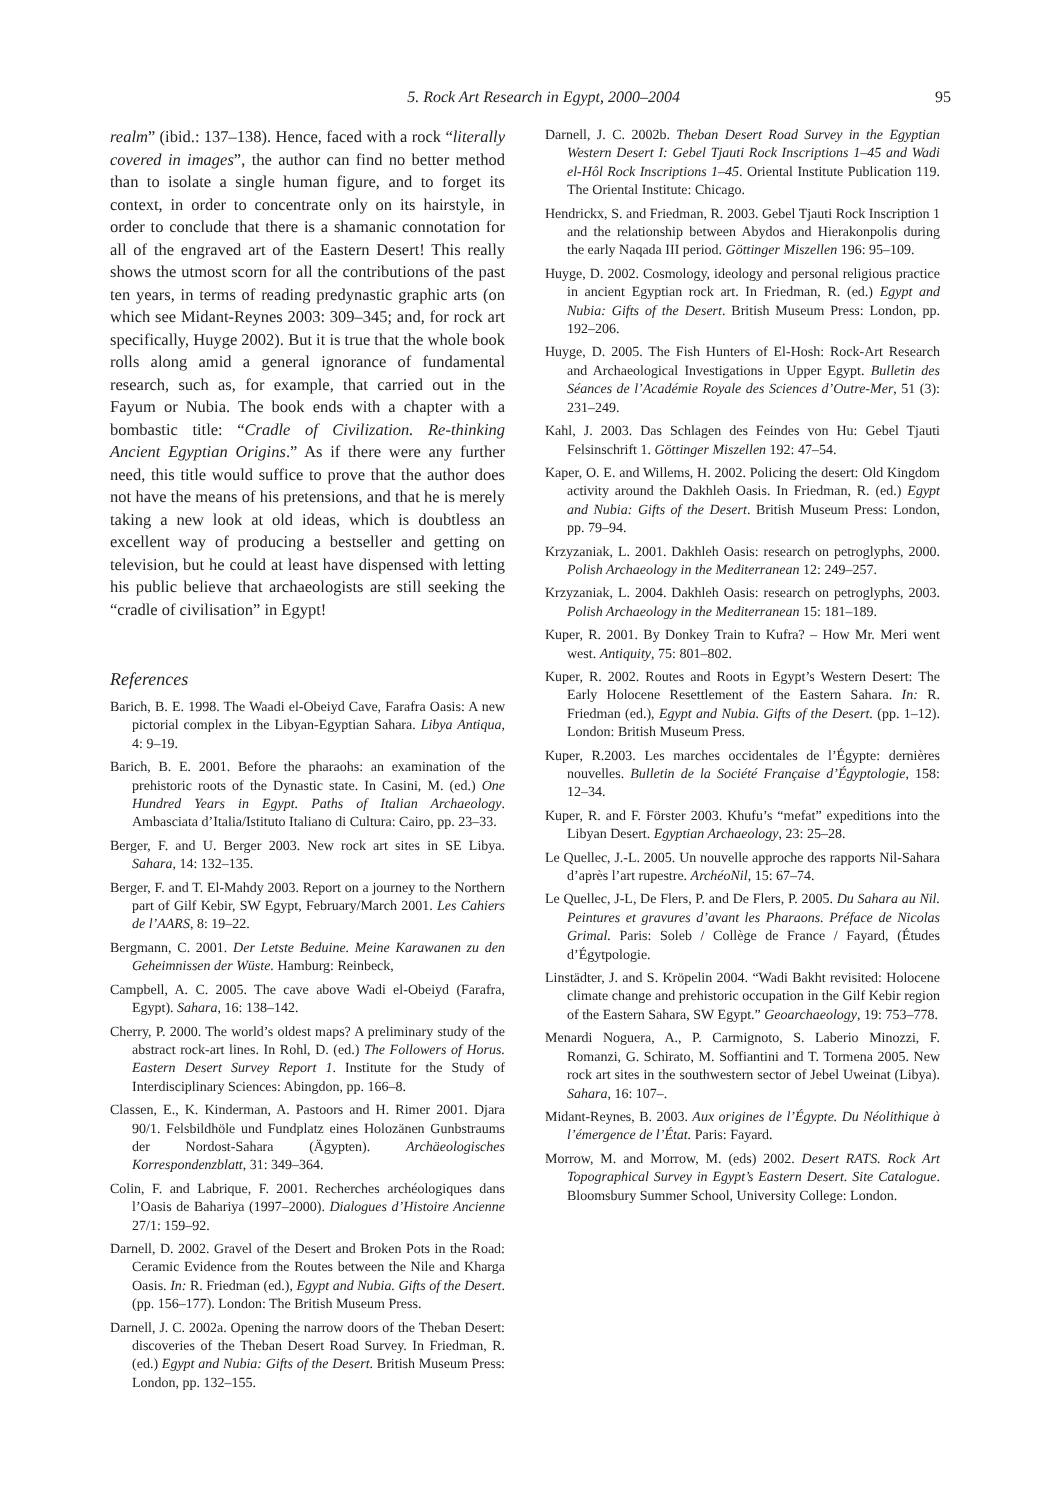5. Rock Art Research in Egypt, 2000–2004 95
realm” (ibid.: 137–138). Hence, faced with a rock “literally covered in images”, the author can find no better method than to isolate a single human figure, and to forget its context, in order to concentrate only on its hairstyle, in order to conclude that there is a shamanic connotation for all of the engraved art of the Eastern Desert! This really shows the utmost scorn for all the contributions of the past ten years, in terms of reading predynastic graphic arts (on which see Midant-Reynes 2003: 309–345; and, for rock art specifically, Huyge 2002). But it is true that the whole book rolls along amid a general ignorance of fundamental research, such as, for example, that carried out in the Fayum or Nubia. The book ends with a chapter with a bombastic title: “Cradle of Civilization. Re-thinking Ancient Egyptian Origins.” As if there were any further need, this title would suffice to prove that the author does not have the means of his pretensions, and that he is merely taking a new look at old ideas, which is doubtless an excellent way of producing a bestseller and getting on television, but he could at least have dispensed with letting his public believe that archaeologists are still seeking the “cradle of civilisation” in Egypt!
References
Barich, B. E. 1998. The Waadi el-Obeiyd Cave, Farafra Oasis: A new pictorial complex in the Libyan-Egyptian Sahara. Libya Antiqua, 4: 9–19.
Barich, B. E. 2001. Before the pharaohs: an examination of the prehistoric roots of the Dynastic state. In Casini, M. (ed.) One Hundred Years in Egypt. Paths of Italian Archaeology. Ambasciata d’Italia/Istituto Italiano di Cultura: Cairo, pp. 23–33.
Berger, F. and U. Berger 2003. New rock art sites in SE Libya. Sahara, 14: 132–135.
Berger, F. and T. El-Mahdy 2003. Report on a journey to the Northern part of Gilf Kebir, SW Egypt, February/March 2001. Les Cahiers de l’AARS, 8: 19–22.
Bergmann, C. 2001. Der Letste Beduine. Meine Karawanen zu den Geheimnissen der Wüste. Hamburg: Reinbeck,
Campbell, A. C. 2005. The cave above Wadi el-Obeiyd (Farafra, Egypt). Sahara, 16: 138–142.
Cherry, P. 2000. The world’s oldest maps? A preliminary study of the abstract rock-art lines. In Rohl, D. (ed.) The Followers of Horus. Eastern Desert Survey Report 1. Institute for the Study of Interdisciplinary Sciences: Abingdon, pp. 166–8.
Classen, E., K. Kinderman, A. Pastoors and H. Rimer 2001. Djara 90/1. Felsbildhöle und Fundplatz eines Holozänen Gunbstraums der Nordost-Sahara (Ägypten). Archäeologisches Korrespondenzblatt, 31: 349–364.
Colin, F. and Labrique, F. 2001. Recherches archéologiques dans l’Oasis de Bahariya (1997–2000). Dialogues d’Histoire Ancienne 27/1: 159–92.
Darnell, D. 2002. Gravel of the Desert and Broken Pots in the Road: Ceramic Evidence from the Routes between the Nile and Kharga Oasis. In: R. Friedman (ed.), Egypt and Nubia. Gifts of the Desert. (pp. 156–177). London: The British Museum Press.
Darnell, J. C. 2002a. Opening the narrow doors of the Theban Desert: discoveries of the Theban Desert Road Survey. In Friedman, R. (ed.) Egypt and Nubia: Gifts of the Desert. British Museum Press: London, pp. 132–155.
Darnell, J. C. 2002b. Theban Desert Road Survey in the Egyptian Western Desert I: Gebel Tjauti Rock Inscriptions 1–45 and Wadi el-Hôl Rock Inscriptions 1–45. Oriental Institute Publication 119. The Oriental Institute: Chicago.
Hendrickx, S. and Friedman, R. 2003. Gebel Tjauti Rock Inscription 1 and the relationship between Abydos and Hierakonpolis during the early Naqada III period. Göttinger Miszellen 196: 95–109.
Huyge, D. 2002. Cosmology, ideology and personal religious practice in ancient Egyptian rock art. In Friedman, R. (ed.) Egypt and Nubia: Gifts of the Desert. British Museum Press: London, pp. 192–206.
Huyge, D. 2005. The Fish Hunters of El-Hosh: Rock-Art Research and Archaeological Investigations in Upper Egypt. Bulletin des Séances de l’Académie Royale des Sciences d’Outre-Mer, 51 (3): 231–249.
Kahl, J. 2003. Das Schlagen des Feindes von Hu: Gebel Tjauti Felsinschrift 1. Göttinger Miszellen 192: 47–54.
Kaper, O. E. and Willems, H. 2002. Policing the desert: Old Kingdom activity around the Dakhleh Oasis. In Friedman, R. (ed.) Egypt and Nubia: Gifts of the Desert. British Museum Press: London, pp. 79–94.
Krzyzaniak, L. 2001. Dakhleh Oasis: research on petroglyphs, 2000. Polish Archaeology in the Mediterranean 12: 249–257.
Krzyzaniak, L. 2004. Dakhleh Oasis: research on petroglyphs, 2003. Polish Archaeology in the Mediterranean 15: 181–189.
Kuper, R. 2001. By Donkey Train to Kufra? – How Mr. Meri went west. Antiquity, 75: 801–802.
Kuper, R. 2002. Routes and Roots in Egypt’s Western Desert: The Early Holocene Resettlement of the Eastern Sahara. In: R. Friedman (ed.), Egypt and Nubia. Gifts of the Desert. (pp. 1–12). London: British Museum Press.
Kuper, R.2003. Les marches occidentales de l’Égypte: dernières nouvelles. Bulletin de la Société Française d’Égyptologie, 158: 12–34.
Kuper, R. and F. Förster 2003. Khufu’s “mefat” expeditions into the Libyan Desert. Egyptian Archaeology, 23: 25–28.
Le Quellec, J.-L. 2005. Un nouvelle approche des rapports Nil-Sahara d’après l’art rupestre. ArchéoNil, 15: 67–74.
Le Quellec, J-L, De Flers, P. and De Flers, P. 2005. Du Sahara au Nil. Peintures et gravures d’avant les Pharaons. Préface de Nicolas Grimal. Paris: Soleb / Collège de France / Fayard, (Études d’Égytpologie.
Linstädter, J. and S. Kröpelin 2004. “Wadi Bakht revisited: Holocene climate change and prehistoric occupation in the Gilf Kebir region of the Eastern Sahara, SW Egypt.” Geoarchaeology, 19: 753–778.
Menardi Noguera, A., P. Carmignoto, S. Laberio Minozzi, F. Romanzi, G. Schirato, M. Soffiantini and T. Tormena 2005. New rock art sites in the southwestern sector of Jebel Uweinat (Libya). Sahara, 16: 107–.
Midant-Reynes, B. 2003. Aux origines de l’Égypte. Du Néolithique à l’émergence de l’État. Paris: Fayard.
Morrow, M. and Morrow, M. (eds) 2002. Desert RATS. Rock Art Topographical Survey in Egypt’s Eastern Desert. Site Catalogue. Bloomsbury Summer School, University College: London.